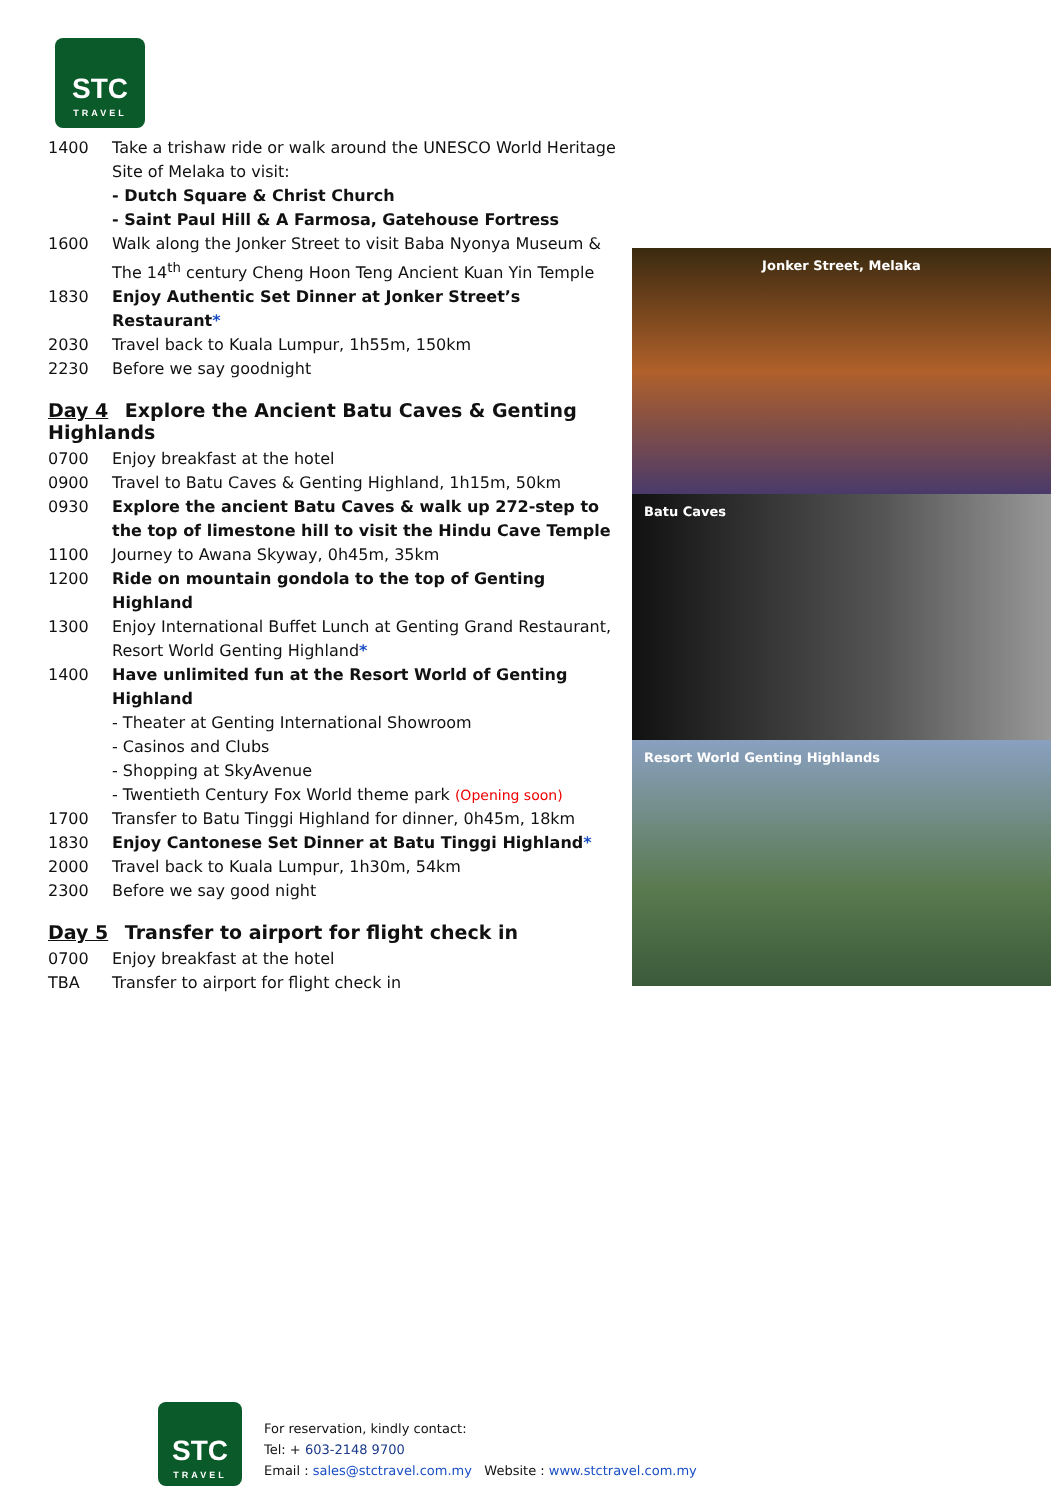STC
TRAVEL
1400 Take a trishaw ride or walk around the UNESCO World Heritage Site of Melaka to visit:
- Dutch Square & Christ Church
- Saint Paul Hill & A Farmosa, Gatehouse Fortress
1600 Walk along the Jonker Street to visit Baba Nyonya Museum & The 14<sup>th</sup> century Cheng Hoon Teng Ancient Kuan Yin Temple
1830 Enjoy Authentic Set Dinner at Jonker Street’s Restaurant*
2030 Travel back to Kuala Lumpur, 1h55m, 150km
2230 Before we say goodnight
Day 4 Explore the Ancient Batu Caves & Genting Highlands
0700 Enjoy breakfast at the hotel
0900 Travel to Batu Caves & Genting Highland, 1h15m, 50km
0930 Explore the ancient Batu Caves & walk up 272-step to the top of limestone hill to visit the Hindu Cave Temple
1100 Journey to Awana Skyway, 0h45m, 35km
1200 Ride on mountain gondola to the top of Genting Highland
1300 Enjoy International Buffet Lunch at Genting Grand Restaurant, Resort World Genting Highland*
1400 Have unlimited fun at the Resort World of Genting Highland
- Theater at Genting International Showroom
- Casinos and Clubs
- Shopping at SkyAvenue
- Twentieth Century Fox World theme park (Opening soon)
1700 Transfer to Batu Tinggi Highland for dinner, 0h45m, 18km
1830 Enjoy Cantonese Set Dinner at Batu Tinggi Highland*
2000 Travel back to Kuala Lumpur, 1h30m, 54km
2300 Before we say good night
Day 5 Transfer to airport for flight check in
0700 Enjoy breakfast at the hotel
TBA Transfer to airport for flight check in
Jonker Street, Melaka
Batu Caves
Resort World Genting Highlands
STC
TRAVEL
For reservation, kindly contact:
Tel: + 603-2148 9700
Email : sales@stctravel.com.my Website : www.stctravel.com.my